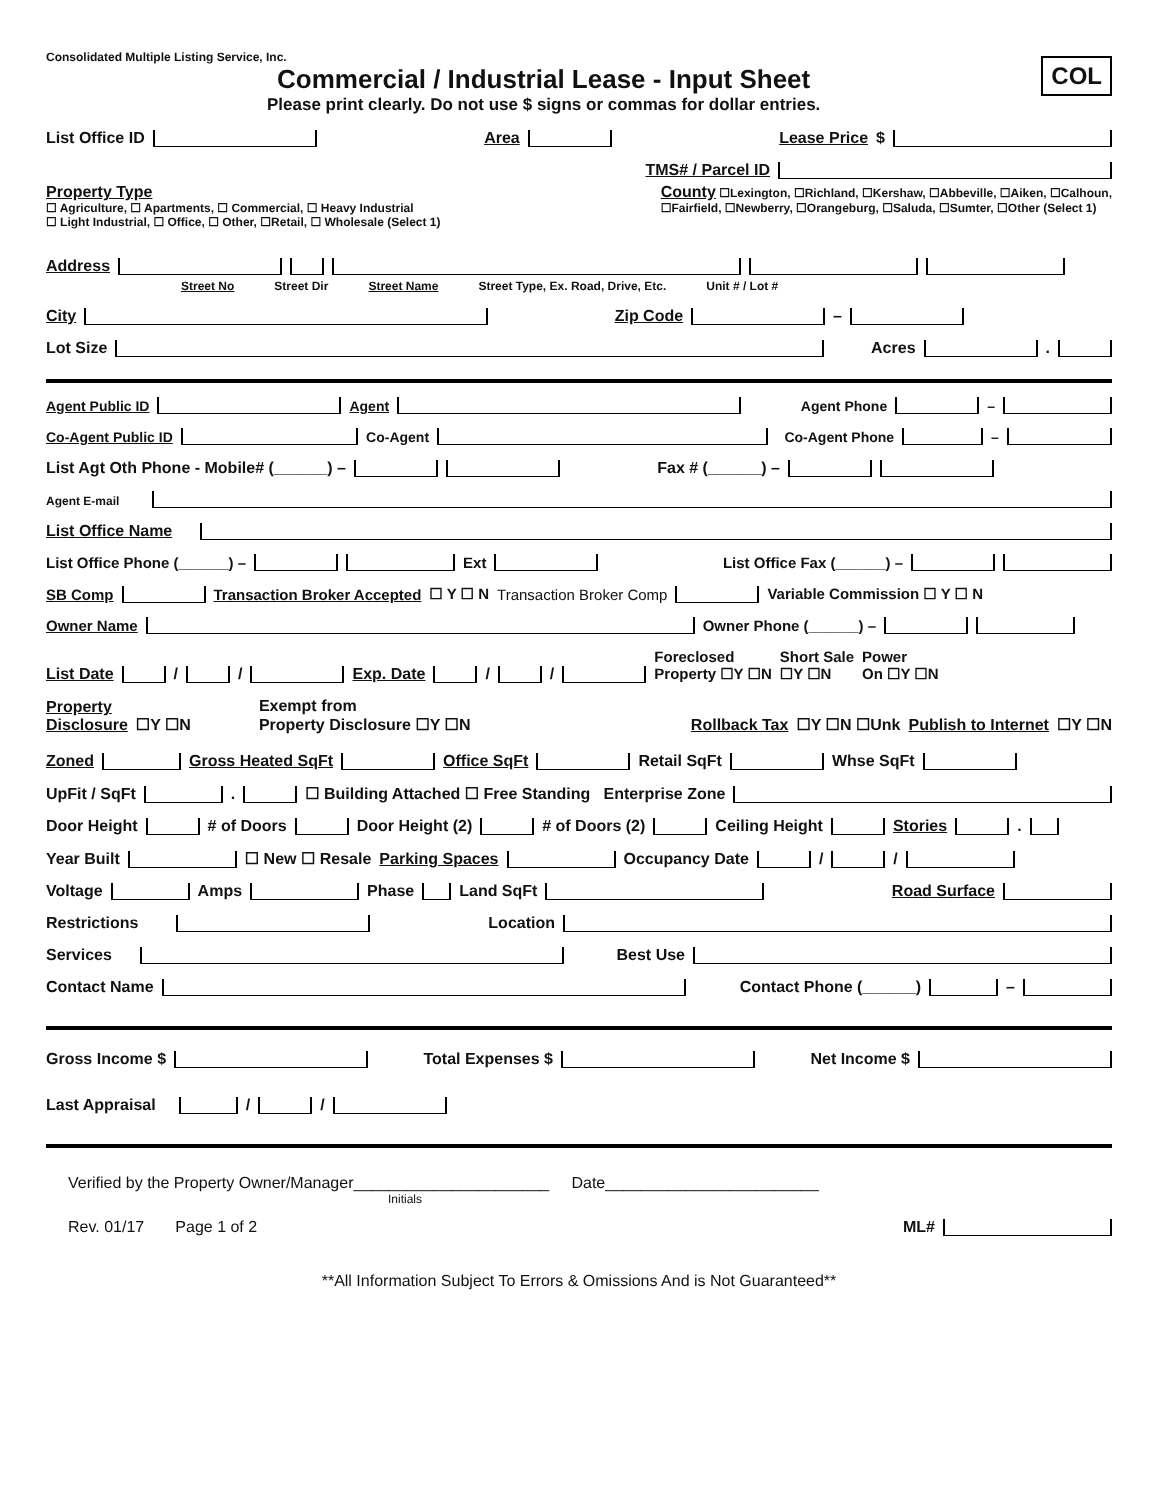COL
Consolidated Multiple Listing Service, Inc.
Commercial / Industrial Lease - Input Sheet
Please print clearly. Do not use $ signs or commas for dollar entries.
List Office ID Area Lease Price $
TMS# / Parcel ID
Property Type
☐ Agriculture, ☐ Apartments, ☐ Commercial, ☐ Heavy Industrial
☐ Light Industrial, ☐ Office, ☐ Other, ☐Retail, ☐ Wholesale (Select 1)
County ☐Lexington, ☐Richland, ☐Kershaw, ☐Abbeville, ☐Aiken, ☐Calhoun,
☐Fairfield, ☐Newberry, ☐Orangeburg, ☐Saluda, ☐Sumter, ☐Other (Select 1)
Address
Street No Street Dir Street Name Street Type, Ex. Road, Drive, Etc. Unit # / Lot #
City Zip Code –
Lot Size Acres .
Agent Public ID Agent Agent Phone –
Co-Agent Public ID Co-Agent Co-Agent Phone –
List Agt Oth Phone - Mobile# (______) – Fax # (______) –
Agent E-mail
List Office Name
List Office Phone (______) – Ext List Office Fax (______) –
SB Comp Transaction Broker Accepted ☐ Y ☐ N Transaction Broker Comp Variable Commission ☐ Y ☐ N
Owner Name Owner Phone (______) –
List Date / / Exp. Date / / Foreclosed
Property ☐Y ☐N Short Sale
☐Y ☐N Power
On ☐Y ☐N
Property
Disclosure ☐Y ☐N Exempt from
Property Disclosure ☐Y ☐N Rollback Tax ☐Y ☐N ☐Unk Publish to Internet ☐Y ☐N
Zoned Gross Heated SqFt Office SqFt Retail SqFt Whse SqFt
UpFit / SqFt . ☐ Building Attached ☐ Free Standing Enterprise Zone
Door Height # of Doors Door Height (2) # of Doors (2) Ceiling Height Stories .
Year Built ☐ New ☐ Resale Parking Spaces Occupancy Date / /
Voltage Amps Phase Land SqFt Road Surface
Restrictions Location
Services Best Use
Contact Name Contact Phone (______) –
Gross Income $ Total Expenses $ Net Income $
Last Appraisal / /
Verified by the Property Owner/Manager______________________ Date________________________
Initials
Rev. 01/17 Page 1 of 2 ML#
**All Information Subject To Errors & Omissions And is Not Guaranteed**